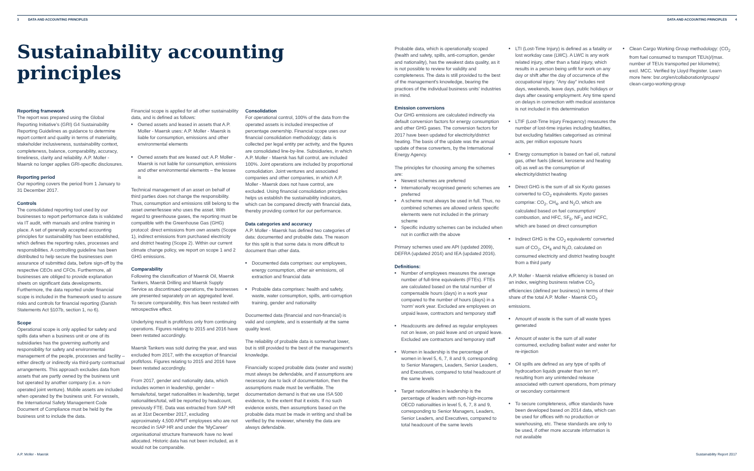3 DATA AND ACCOUNTING PRINCIPLES
DATA AND ACCOUNTING PRINCIPLES 4
Sustainability accounting principles
Reporting framework
The report was prepared using the Global Reporting Initiative's (GRI) G4 Sustainability Reporting Guidelines as guidance to determine report content and quality in terms of materiality, stakeholder inclusiveness, sustainability context, completeness, balance, comparability, accuracy, timeliness, clarity and reliability. A.P. Moller - Maersk no longer applies GRI-specific disclosures.
Reporting period
Our reporting covers the period from 1 January to 31 December 2017.
Controls
The consolidated reporting tool used by our businesses to report performance data is validated via IT audit, with manuals and online training in place. A set of generally accepted accounting principles for sustainability has been established, which defines the reporting rules, processes and responsibilities. A controlling guideline has been distributed to help secure the businesses own assurance of submitted data, before sign-off by the respective CEOs and CFOs. Furthermore, all businesses are obliged to provide explanation sheets on significant data developments. Furthermore, the data reported under financial scope is included in the framework used to assure risks and controls for financial reporting (Danish Statements Act §107b, section 1, no 6).
Scope
Operational scope is only applied for safety and spills data when a business unit or one of its subsidiaries has the governing authority and responsibility for safety and environmental management of the people, processes and facility – either directly or indirectly via third-party contractual arrangements. This approach excludes data from assets that are partly owned by the business unit but operated by another company (i.e. a non-operated joint venture). Mobile assets are included when operated by the business unit. For vessels, the International Safety Management Code Document of Compliance must be held by the business unit to include the data.
Financial scope is applied for all other sustainability data, and is defined as follows:
Owned assets and leased in assets that A.P. Moller - Maersk uses: A.P. Moller - Maersk is liable for consumption, emissions and other environmental elements
Owned assets that are leased out: A.P. Moller - Maersk is not liable for consumption, emissions and other environmental elements – the lessee is
Technical management of an asset on behalf of third parties does not change the responsibility. Thus, consumption and emissions still belong to the asset owner/lessee who uses the asset. With regard to greenhouse gases, the reporting must be compatible with the Greenhouse Gas (GHG) protocol: direct emissions from own assets (Scope 1), indirect emissions from purchased electricity and district heating (Scope 2). Within our current climate change policy, we report on scope 1 and 2 GHG emissions.
Comparability
Following the classification of Maersk Oil, Maersk Tankers, Maersk Drilling and Maersk Supply Service as discontinued operations, the businesses are presented separately on an aggregated level. To secure comparability, this has been restated with retrospective effect.
Underlying result is profit/loss only from continuing operations. Figures relating to 2015 and 2016 have been restated accordingly.
Maersk Tankers was sold during the year, and was excluded from 2017, with the exception of financial profit/loss. Figures relating to 2015 and 2016 have been restated accordingly.
From 2017, gender and nationality data, which includes women in leadership, gender – female/total, target nationalities in leadership, target nationalities/total, will be reported by headcount, previously FTE. Data was extracted from SAP HR as at 31st December 2017, excluding approximately 4,500 APMT employees who are not recorded in SAP HR and under the 'MyCareer' organisational structure framework have no level allocated. Historic data has not been included, as it would not be comparable.
Consolidation
For operational control, 100% of the data from the operated assets is included irrespective of percentage ownership. Financial scope uses our financial consolidation methodology; data is collected per legal entity per activity, and the figures are consolidated line-by-line. Subsidiaries, in which A.P. Moller - Maersk has full control, are included 100%. Joint operations are included by proportional consolidation. Joint ventures and associated companies and other companies, in which A.P. Moller - Maersk does not have control, are excluded. Using financial consolidation principles helps us establish the sustainability indicators, which can be compared directly with financial data, thereby providing context for our performance.
Data categories and accuracy
A.P. Moller - Maersk has defined two categories of data: documented and probable data. The reason for this split is that some data is more difficult to document than other data.
Documented data comprises: our employees, energy consumption, other air emissions, oil extraction and financial data
Probable data comprises: health and safety, waste, water consumption, spills, anti-corruption training, gender and nationality
Documented data (financial and non-financial) is valid and complete, and is essentially at the same quality level.
The reliability of probable data is somewhat lower, but is still provided to the best of the management's knowledge.
Financially scoped probable data (water and waste) must always be defendable, and if assumptions are necessary due to lack of documentation, then the assumptions made must be verifiable. The documentation demand is that we use ISA 500 evidence, to the extent that it exists. If no such evidence exists, then assumptions based on the probable data must be made in writing and shall be verified by the reviewer, whereby the data are always defendable.
Probable data, which is operationally scoped (health and safety, spills, anti-corruption, gender and nationality), has the weakest data quality, as it is not possible to review for validity and completeness. The data is still provided to the best of the management's knowledge, bearing the practices of the individual business units' industries in mind.
Emission conversions
Our GHG emissions are calculated indirectly via default conversion factors for energy consumption and other GHG gases. The conversion factors for 2017 have been updated for electricity/district heating. The basis of the update was the annual update of these converters, by the International Energy Agency.
The principles for choosing among the schemes are:
Newest schemes are preferred
Internationally recognised generic schemes are preferred
A scheme must always be used in full. Thus, no combined schemes are allowed unless specific elements were not included in the primary scheme
Specific industry schemes can be included when not in conflict with the above
Primary schemes used are API (updated 2009), DEFRA (updated 2014) and IEA (updated 2016).
Definitions:
Number of employees measures the average number of full-time equivalents (FTEs). FTEs are calculated based on the total number of compensable hours (days) in a work year compared to the number of hours (days) in a 'norm' work year. Excluded are employees on unpaid leave, contractors and temporary staff
Headcounts are defined as regular employees not on leave, on paid leave and on unpaid leave. Excluded are contractors and temporary staff
Women in leadership is the percentage of women in level 5, 6, 7, 8 and 9, corresponding to Senior Managers, Leaders, Senior Leaders, and Executives, compared to total headcount of the same levels
Target nationalities in leadership is the percentage of leaders with non-high-income OECD nationalities in level 5, 6, 7, 8 and 9, corresponding to Senior Managers, Leaders, Senior Leaders, and Executives, compared to total headcount of the same levels
LTI (Lost-Time Injury) is defined as a fatality or lost workday case (LWC). A LWC is any work related injury, other than a fatal injury, which results in a person being unfit for work on any day or shift after the day of occurrence of the occupational injury. "Any day" includes rest days, weekends, leave days, public holidays or days after ceasing employment. Any time spend on delays in connection with medical assistance is not included in this determination
LTIF (Lost-Time Injury Frequency) measures the number of lost-time injuries including fatalities, but excluding fatalities categorised as criminal acts, per million exposure hours
Energy consumption is based on fuel oil, natural gas, other fuels (diesel, kerosene and heating oil) as well as the consumption of electricity/district heating
Direct GHG is the sum of all six Kyoto gasses converted to CO<sub>2</sub> equivalents. Kyoto gasses comprise: CO<sub>2</sub>, CH<sub>4</sub>, and N<sub>2</sub>O, which are calculated based on fuel consumption/ combustion, and HFC, SF<sub>6</sub>, NF<sub>3</sub> and HCFC, which are based on direct consumption
Indirect GHG is the CO<sub>2</sub> equivalents' converted sum of CO<sub>2</sub>, CH<sub>4</sub> and N<sub>2</sub>O, calculated on consumed electricity and district heating bought from a third party
A.P. Moller - Maersk relative efficiency is based on an index, weighing business relative CO<sub>2</sub> efficiencies (defined per business) in terms of their share of the total A.P. Moller - Maersk CO<sub>2</sub> emissions.
Amount of waste is the sum of all waste types generated
Amount of water is the sum of all water consumed, excluding ballast water and water for re-injection
Oil spills are defined as any type of spills of hydrocarbon liquids greater than ten m³, resulting from any unintended release associated with current operations, from primary or secondary containment
To secure completeness, office standards have been developed based on 2014 data, which can be used for offices with no production or warehousing, etc. These standards are only to be used, if other more accurate information is not available
Clean Cargo Working Group methodology: (CO<sub>2</sub> from fuel consumed to transport TEUs)/(max. number of TEUs transported per kilometre); excl. MCC. Verified by Lloyd Register. Learn more here: bsr.org/en/collaboration/groups/ clean-cargo-working-group
A.P. Moller - Maersk Sustainability Report 2017